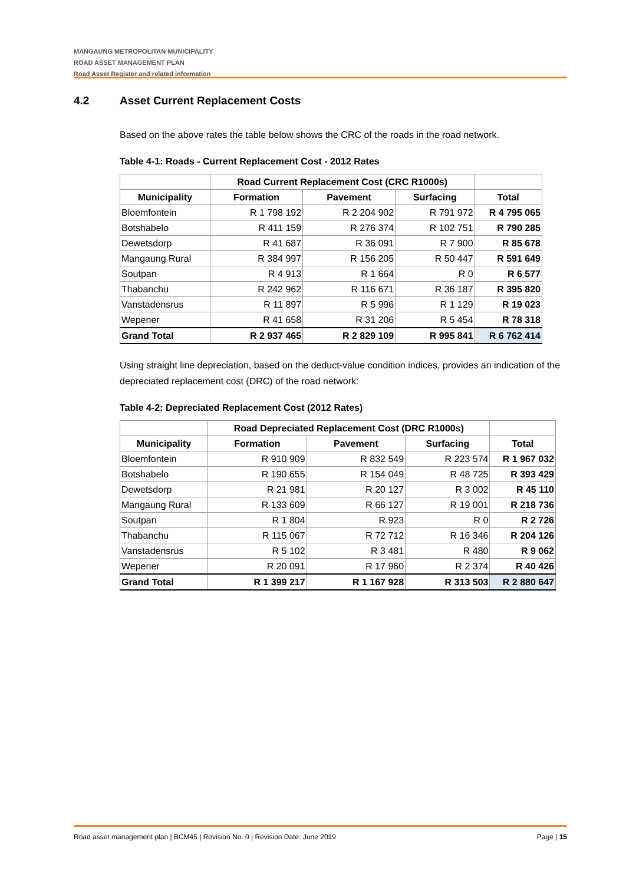MANGAUNG METROPOLITAN MUNICIPALITY
ROAD ASSET MANAGEMENT PLAN
Road Asset Register and related information
4.2 Asset Current Replacement Costs
Based on the above rates the table below shows the CRC of the roads in the road network.
Table 4-1: Roads - Current Replacement Cost - 2012 Rates
| | Road Current Replacement Cost (CRC R1000s) | | | |
| --- | --- | --- | --- | --- |
| Municipality | Formation | Pavement | Surfacing | Total |
| Bloemfontein | R 1 798 192 | R 2 204 902 | R 791 972 | R 4 795 065 |
| Botshabelo | R 411 159 | R 276 374 | R 102 751 | R 790 285 |
| Dewetsdorp | R 41 687 | R 36 091 | R 7 900 | R 85 678 |
| Mangaung Rural | R 384 997 | R 156 205 | R 50 447 | R 591 649 |
| Soutpan | R 4 913 | R 1 664 | R 0 | R 6 577 |
| Thabanchu | R 242 962 | R 116 671 | R 36 187 | R 395 820 |
| Vanstadensrus | R 11 897 | R 5 996 | R 1 129 | R 19 023 |
| Wepener | R 41 658 | R 31 206 | R 5 454 | R 78 318 |
| Grand Total | R 2 937 465 | R 2 829 109 | R 995 841 | R 6 762 414 |
Using straight line depreciation, based on the deduct-value condition indices, provides an indication of the depreciated replacement cost (DRC) of the road network:
Table 4-2: Depreciated Replacement Cost (2012 Rates)
| | Road Depreciated Replacement Cost (DRC R1000s) | | | |
| --- | --- | --- | --- | --- |
| Municipality | Formation | Pavement | Surfacing | Total |
| Bloemfontein | R 910 909 | R 832 549 | R 223 574 | R 1 967 032 |
| Botshabelo | R 190 655 | R 154 049 | R 48 725 | R 393 429 |
| Dewetsdorp | R 21 981 | R 20 127 | R 3 002 | R 45 110 |
| Mangaung Rural | R 133 609 | R 66 127 | R 19 001 | R 218 736 |
| Soutpan | R 1 804 | R 923 | R 0 | R 2 726 |
| Thabanchu | R 115 067 | R 72 712 | R 16 346 | R 204 126 |
| Vanstadensrus | R 5 102 | R 3 481 | R 480 | R 9 062 |
| Wepener | R 20 091 | R 17 960 | R 2 374 | R 40 426 |
| Grand Total | R 1 399 217 | R 1 167 928 | R 313 503 | R 2 880 647 |
Road asset management plan | BCM45 | Revision No. 0 | Revision Date: June 2019 Page | 15